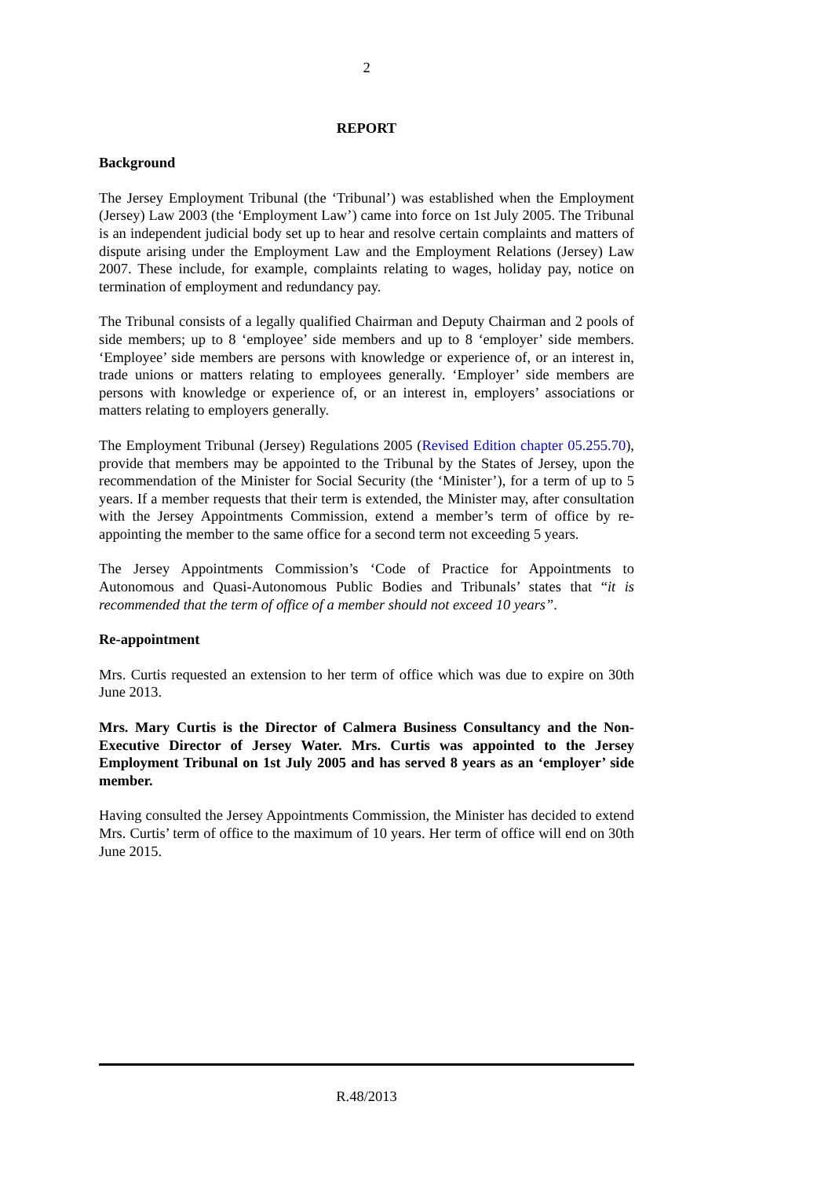2
REPORT
Background
The Jersey Employment Tribunal (the ‘Tribunal’) was established when the Employment (Jersey) Law 2003 (the ‘Employment Law’) came into force on 1st July 2005. The Tribunal is an independent judicial body set up to hear and resolve certain complaints and matters of dispute arising under the Employment Law and the Employment Relations (Jersey) Law 2007. These include, for example, complaints relating to wages, holiday pay, notice on termination of employment and redundancy pay.
The Tribunal consists of a legally qualified Chairman and Deputy Chairman and 2 pools of side members; up to 8 ‘employee’ side members and up to 8 ‘employer’ side members. ‘Employee’ side members are persons with knowledge or experience of, or an interest in, trade unions or matters relating to employees generally. ‘Employer’ side members are persons with knowledge or experience of, or an interest in, employers’ associations or matters relating to employers generally.
The Employment Tribunal (Jersey) Regulations 2005 (Revised Edition chapter 05.255.70), provide that members may be appointed to the Tribunal by the States of Jersey, upon the recommendation of the Minister for Social Security (the ‘Minister’), for a term of up to 5 years. If a member requests that their term is extended, the Minister may, after consultation with the Jersey Appointments Commission, extend a member’s term of office by re-appointing the member to the same office for a second term not exceeding 5 years.
The Jersey Appointments Commission’s ‘Code of Practice for Appointments to Autonomous and Quasi-Autonomous Public Bodies and Tribunals’ states that “it is recommended that the term of office of a member should not exceed 10 years”.
Re-appointment
Mrs. Curtis requested an extension to her term of office which was due to expire on 30th June 2013.
Mrs. Mary Curtis is the Director of Calmera Business Consultancy and the Non-Executive Director of Jersey Water. Mrs. Curtis was appointed to the Jersey Employment Tribunal on 1st July 2005 and has served 8 years as an ‘employer’ side member.
Having consulted the Jersey Appointments Commission, the Minister has decided to extend Mrs. Curtis’ term of office to the maximum of 10 years. Her term of office will end on 30th June 2015.
R.48/2013